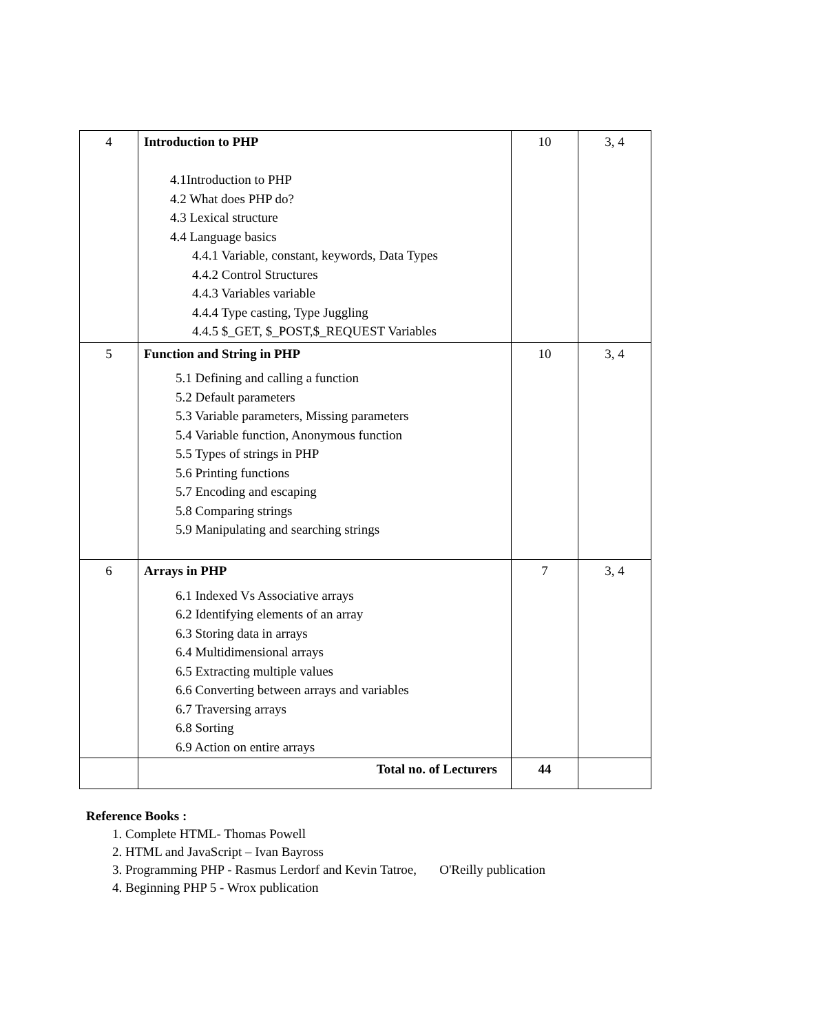| 4 | Introduction to PHP 4.1Introduction to PHP 4.2 What does PHP do? 4.3 Lexical structure 4.4 Language basics 4.4.1 Variable, constant, keywords, Data Types 4.4.2 Control Structures 4.4.3 Variables variable 4.4.4 Type casting, Type Juggling 4.4.5 $_GET, $_POST,$_REQUEST Variables | 10 | 3, 4 |
| 5 | Function and String in PHP 5.1 Defining and calling a function 5.2 Default parameters 5.3 Variable parameters, Missing parameters 5.4 Variable function, Anonymous function 5.5 Types of strings in PHP 5.6 Printing functions 5.7 Encoding and escaping 5.8 Comparing strings 5.9 Manipulating and searching strings | 10 | 3, 4 |
| 6 | Arrays in PHP 6.1 Indexed Vs Associative arrays 6.2 Identifying elements of an array 6.3 Storing data in arrays 6.4 Multidimensional arrays 6.5 Extracting multiple values 6.6 Converting between arrays and variables 6.7 Traversing arrays 6.8 Sorting 6.9 Action on entire arrays | 7 | 3, 4 |
| | Total no. of Lecturers | 44 | |
Reference Books :
1. Complete HTML- Thomas Powell
2. HTML and JavaScript – Ivan Bayross
3. Programming PHP - Rasmus Lerdorf and Kevin Tatroe, O'Reilly publication
4. Beginning PHP 5 - Wrox publication